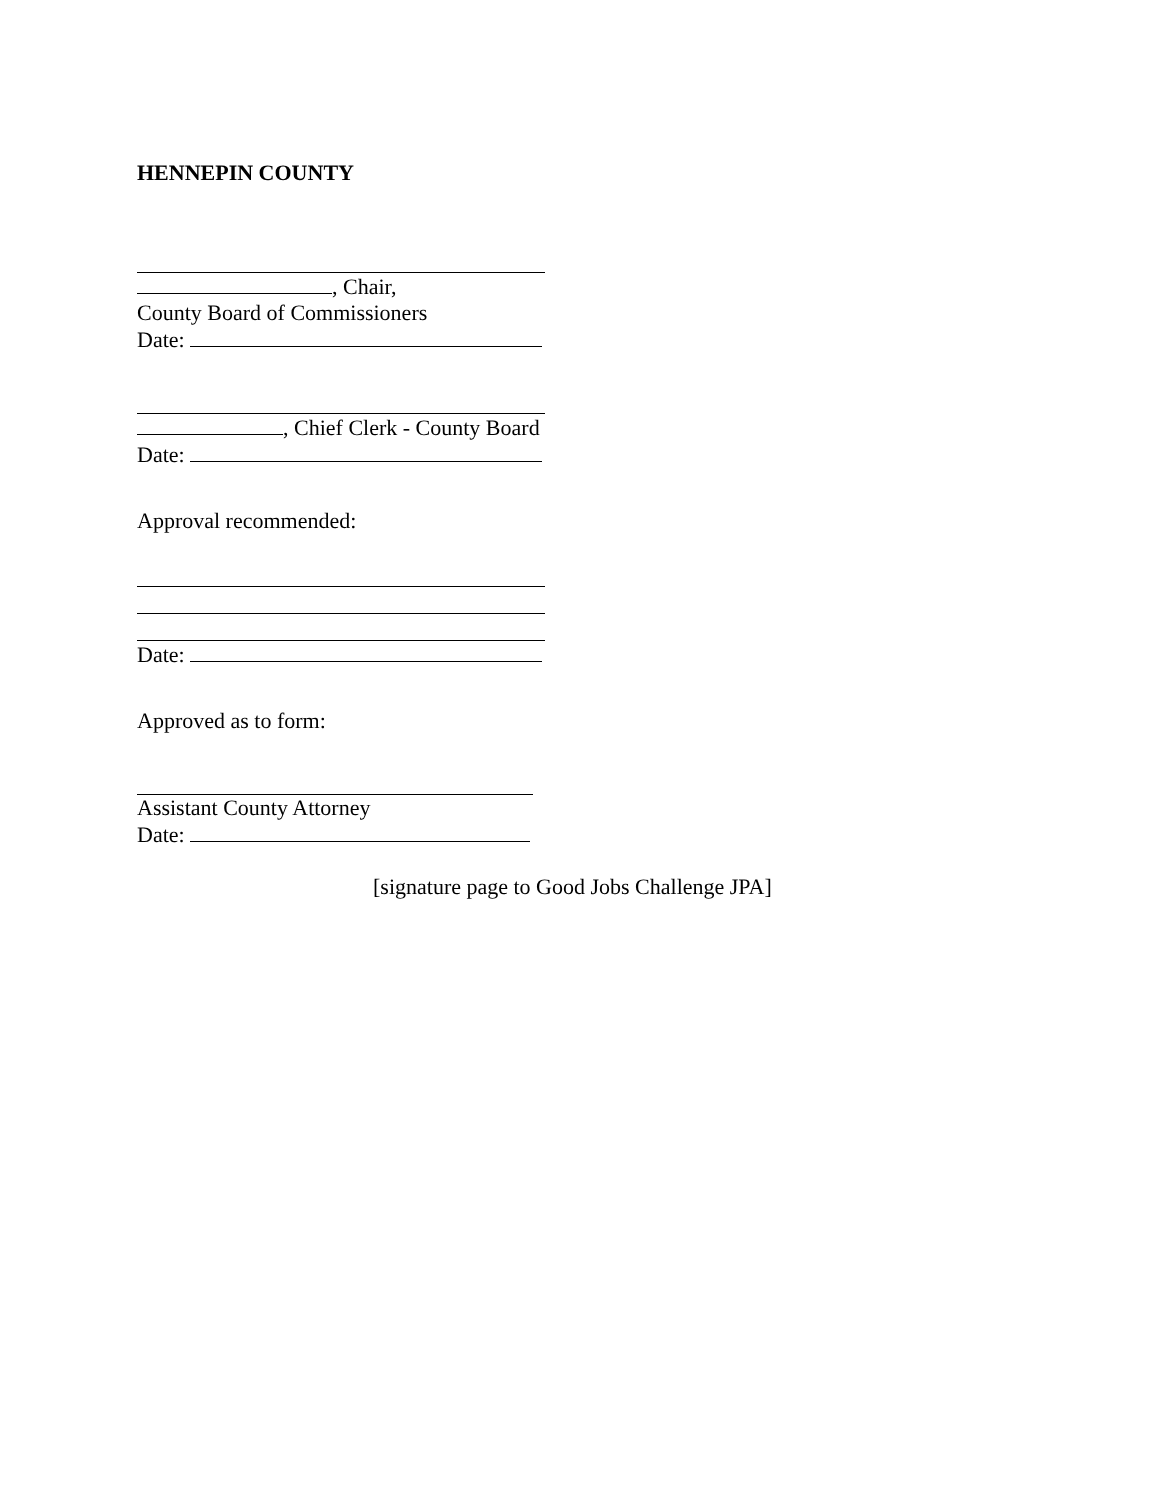HENNEPIN COUNTY
, Chair,
County Board of Commissioners
Date:
, Chief Clerk - County Board
Date:
Approval recommended:
Date:
Approved as to form:
Assistant County Attorney
Date:
[signature page to Good Jobs Challenge JPA]